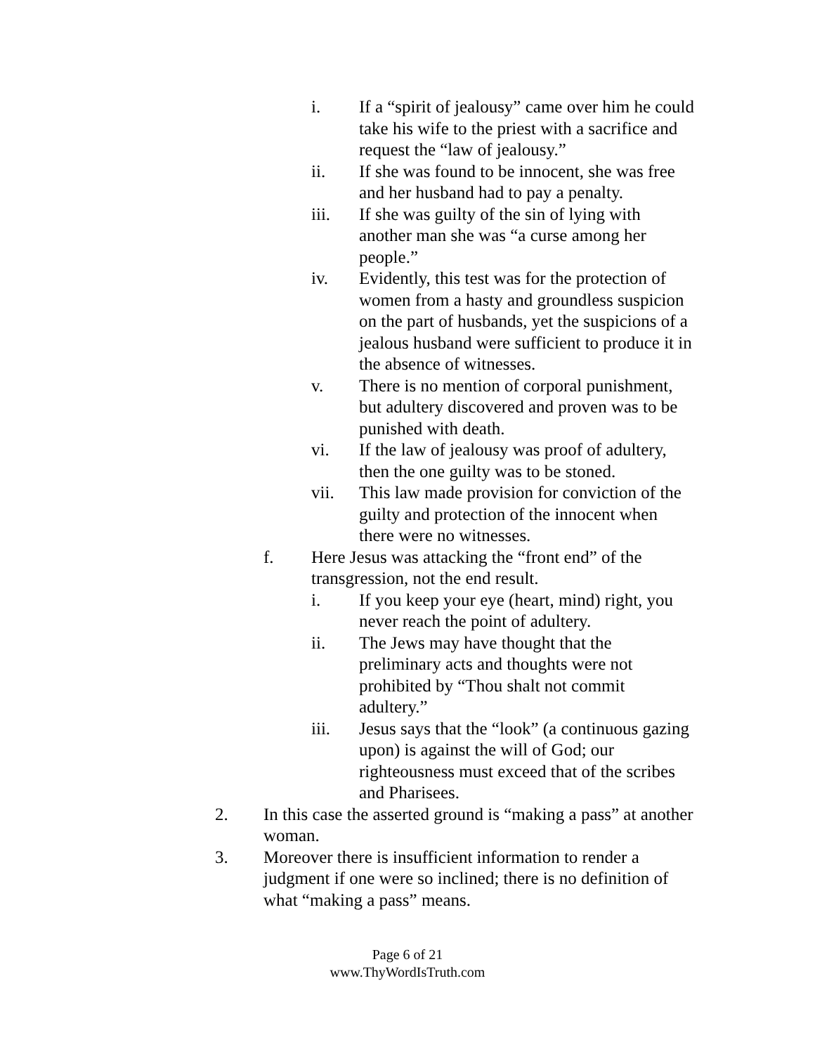i. If a “spirit of jealousy” came over him he could take his wife to the priest with a sacrifice and request the “law of jealousy.”
ii. If she was found to be innocent, she was free and her husband had to pay a penalty.
iii. If she was guilty of the sin of lying with another man she was “a curse among her people.”
iv. Evidently, this test was for the protection of women from a hasty and groundless suspicion on the part of husbands, yet the suspicions of a jealous husband were sufficient to produce it in the absence of witnesses.
v. There is no mention of corporal punishment, but adultery discovered and proven was to be punished with death.
vi. If the law of jealousy was proof of adultery, then the one guilty was to be stoned.
vii. This law made provision for conviction of the guilty and protection of the innocent when there were no witnesses.
f. Here Jesus was attacking the “front end” of the transgression, not the end result.
i. If you keep your eye (heart, mind) right, you never reach the point of adultery.
ii. The Jews may have thought that the preliminary acts and thoughts were not prohibited by “Thou shalt not commit adultery.”
iii. Jesus says that the “look” (a continuous gazing upon) is against the will of God; our righteousness must exceed that of the scribes and Pharisees.
2. In this case the asserted ground is “making a pass” at another woman.
3. Moreover there is insufficient information to render a judgment if one were so inclined; there is no definition of what “making a pass” means.
Page 6 of 21
www.ThyWordIsTruth.com